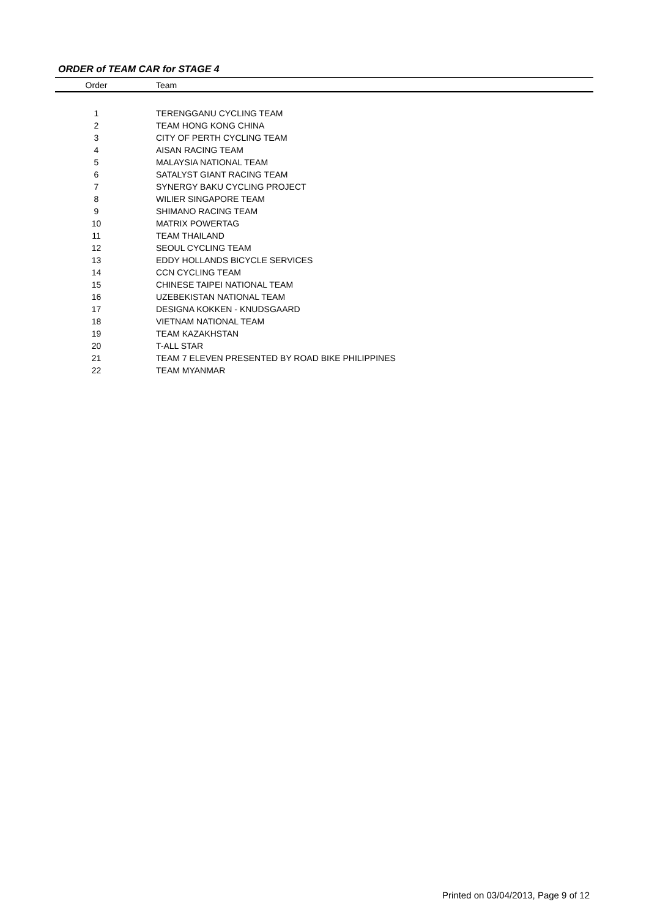ORDER of TEAM CAR for STAGE 4
| Order | Team |
| --- | --- |
| 1 | TERENGGANU CYCLING TEAM |
| 2 | TEAM HONG KONG CHINA |
| 3 | CITY OF PERTH CYCLING TEAM |
| 4 | AISAN RACING TEAM |
| 5 | MALAYSIA NATIONAL TEAM |
| 6 | SATALYST GIANT RACING TEAM |
| 7 | SYNERGY BAKU CYCLING PROJECT |
| 8 | WILIER SINGAPORE TEAM |
| 9 | SHIMANO RACING TEAM |
| 10 | MATRIX POWERTAG |
| 11 | TEAM THAILAND |
| 12 | SEOUL CYCLING TEAM |
| 13 | EDDY HOLLANDS BICYCLE SERVICES |
| 14 | CCN CYCLING TEAM |
| 15 | CHINESE TAIPEI NATIONAL TEAM |
| 16 | UZEBEKISTAN NATIONAL TEAM |
| 17 | DESIGNA KOKKEN - KNUDSGAARD |
| 18 | VIETNAM NATIONAL TEAM |
| 19 | TEAM KAZAKHSTAN |
| 20 | T-ALL STAR |
| 21 | TEAM 7 ELEVEN PRESENTED BY ROAD BIKE PHILIPPINES |
| 22 | TEAM MYANMAR |
Printed on 03/04/2013, Page 9 of 12